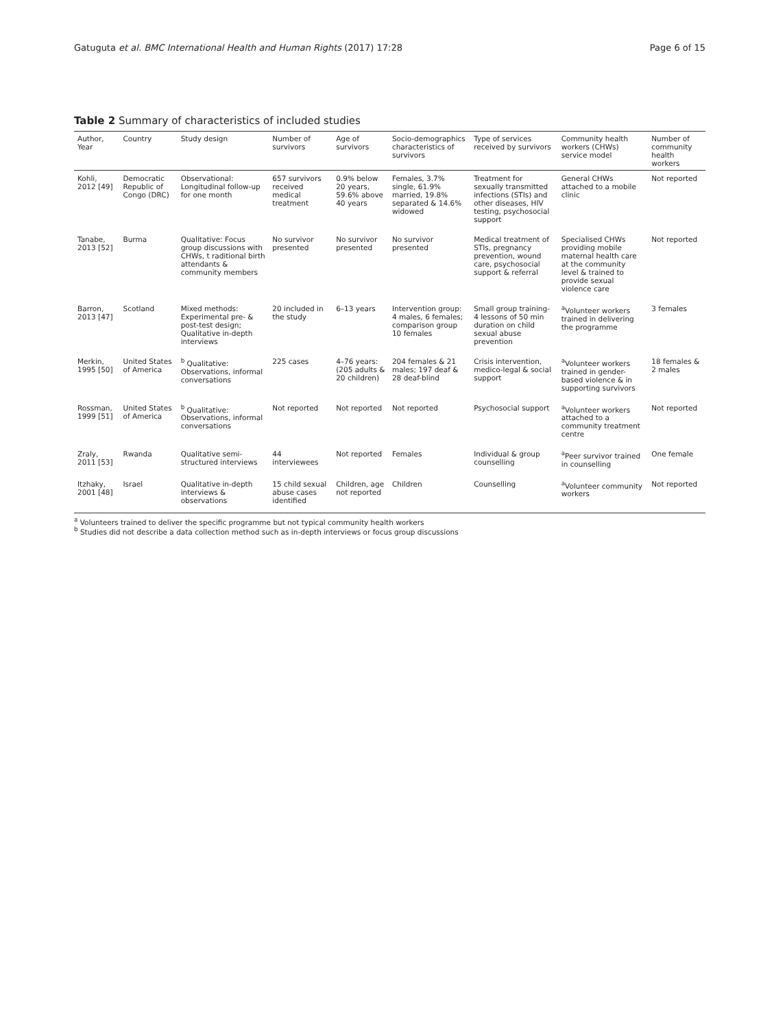Gatuguta et al. BMC International Health and Human Rights (2017) 17:28 Page 6 of 15
Table 2 Summary of characteristics of included studies
| Author, Year | Country | Study design | Number of survivors | Age of survivors | Socio-demographics characteristics of survivors | Type of services received by survivors | Community health workers (CHWs) service model | Number of community health workers |
| --- | --- | --- | --- | --- | --- | --- | --- | --- |
| Kohli, 2012 [49] | Democratic Republic of Congo (DRC) | Observational: Longitudinal follow-up for one month | 657 survivors received medical treatment | 0.9% below 20 years, 59.6% above 40 years | Females, 3.7% single, 61.9% married, 19.8% separated & 14.6% widowed | Treatment for sexually transmitted infections (STIs) and other diseases, HIV testing, psychosocial support | General CHWs attached to a mobile clinic | Not reported |
| Tanabe, 2013 [52] | Burma | Qualitative: Focus group discussions with CHWs, t raditional birth attendants & community members | No survivor presented | No survivor presented | No survivor presented | Medical treatment of STIs, pregnancy prevention, wound care, psychosocial support & referral | Specialised CHWs providing mobile maternal health care at the community level & trained to provide sexual violence care | Not reported |
| Barron, 2013 [47] | Scotland | Mixed methods: Experimental pre- & post-test design; Qualitative in-depth interviews | 20 included in the study | 6–13 years | Intervention group: 4 males, 6 females; comparison group 10 females | Small group training- 4 lessons of 50 min duration on child sexual abuse prevention | <sup>a</sup> Volunteer workers trained in delivering the programme | 3 females |
| Merkin, 1995 [50] | United States of America | <sup>b</sup> Qualitative: Observations, informal conversations | 225 cases | 4–76 years: (205 adults & 20 children) | 204 females & 21 males; 197 deaf & 28 deaf-blind | Crisis intervention, medico-legal & social support | <sup>a</sup> Volunteer workers trained in gender-based violence & in supporting survivors | 18 females & 2 males |
| Rossman, 1999 [51] | United States of America | <sup>b</sup> Qualitative: Observations, informal conversations | Not reported | Not reported | Not reported | Psychosocial support | <sup>a</sup> Volunteer workers attached to a community treatment centre | Not reported |
| Zraly, 2011 [53] | Rwanda | Qualitative semi-structured interviews | 44 interviewees | Not reported | Females | Individual & group counselling | <sup>a</sup> Peer survivor trained in counselling | One female |
| Itzhaky, 2001 [48] | Israel | Qualitative in-depth interviews & observations | 15 child sexual abuse cases identified | Children, age not reported | Children | Counselling | <sup>a</sup> Volunteer community workers | Not reported |
<sup>a</sup> Volunteers trained to deliver the specific programme but not typical community health workers
<sup>b</sup> Studies did not describe a data collection method such as in-depth interviews or focus group discussions